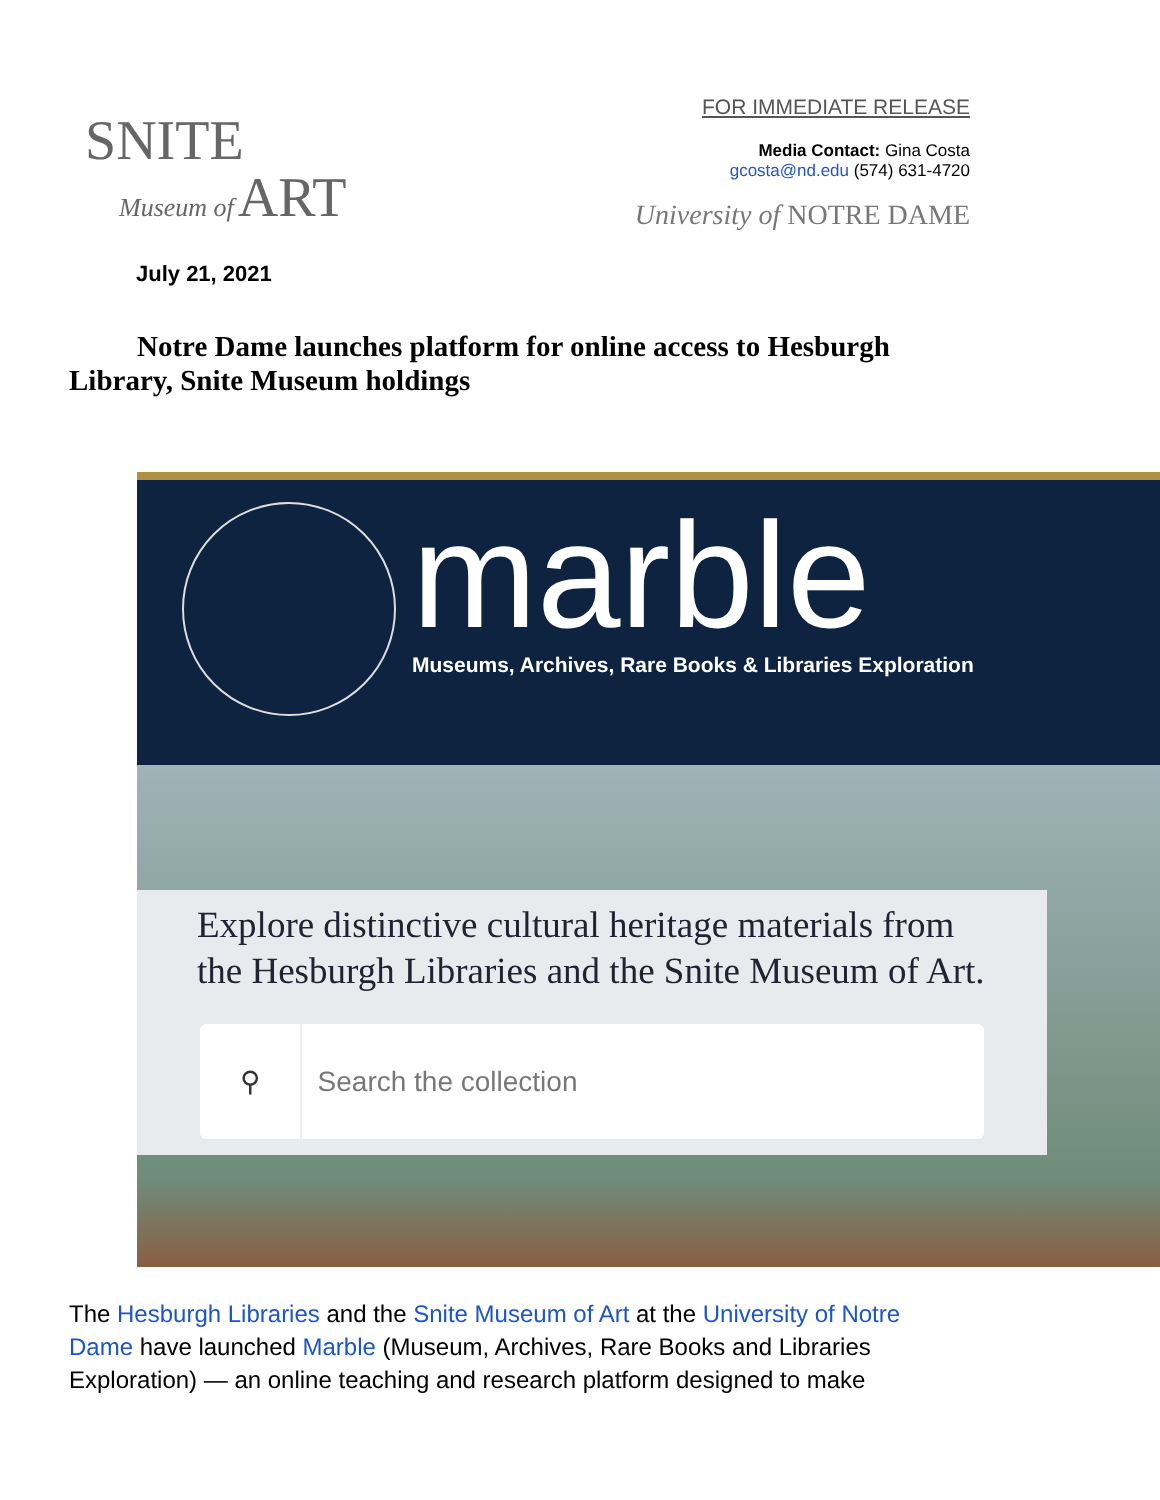SNITE
Museum of ART
FOR IMMEDIATE RELEASE
Media Contact: Gina Costa
gcosta@nd.edu (574) 631-4720
University of NOTRE DAME
July 21, 2021
Notre Dame launches platform for online access to Hesburgh Library, Snite Museum holdings
marble
Museums, Archives, Rare Books & Libraries Exploration
Explore distinctive cultural heritage materials from the Hesburgh Libraries and the Snite Museum of Art.
⚲ Search the collection
The Hesburgh Libraries and the Snite Museum of Art at the University of Notre Dame have launched Marble (Museum, Archives, Rare Books and Libraries Exploration) — an online teaching and research platform designed to make